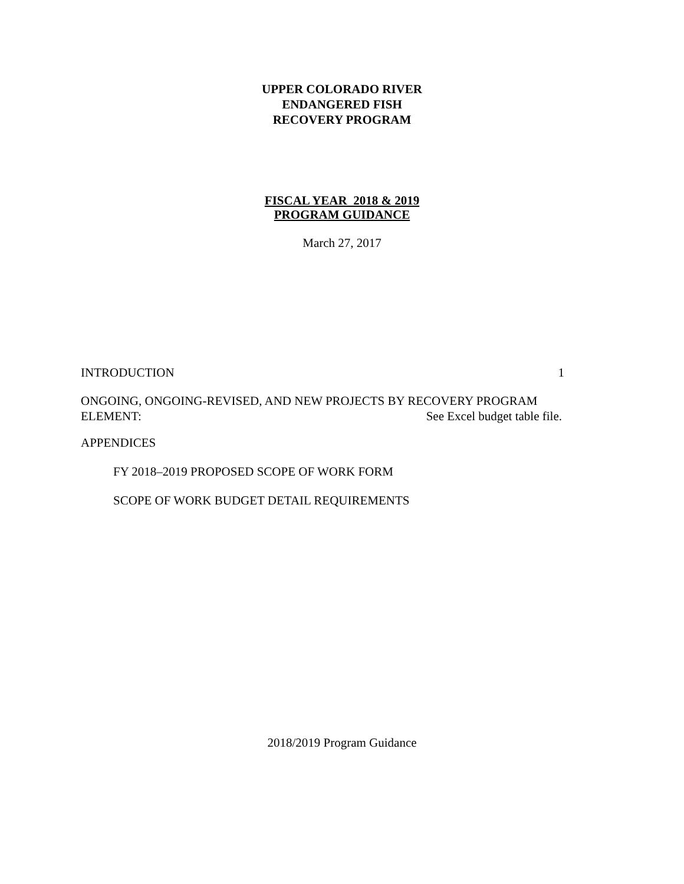UPPER COLORADO RIVER
ENDANGERED FISH
RECOVERY PROGRAM
FISCAL YEAR 2018 & 2019
PROGRAM GUIDANCE
March 27, 2017
INTRODUCTION 1
ONGOING, ONGOING-REVISED, AND NEW PROJECTS BY RECOVERY PROGRAM
ELEMENT: See Excel budget table file.
APPENDICES
FY 2018–2019 PROPOSED SCOPE OF WORK FORM
SCOPE OF WORK BUDGET DETAIL REQUIREMENTS
2018/2019 Program Guidance